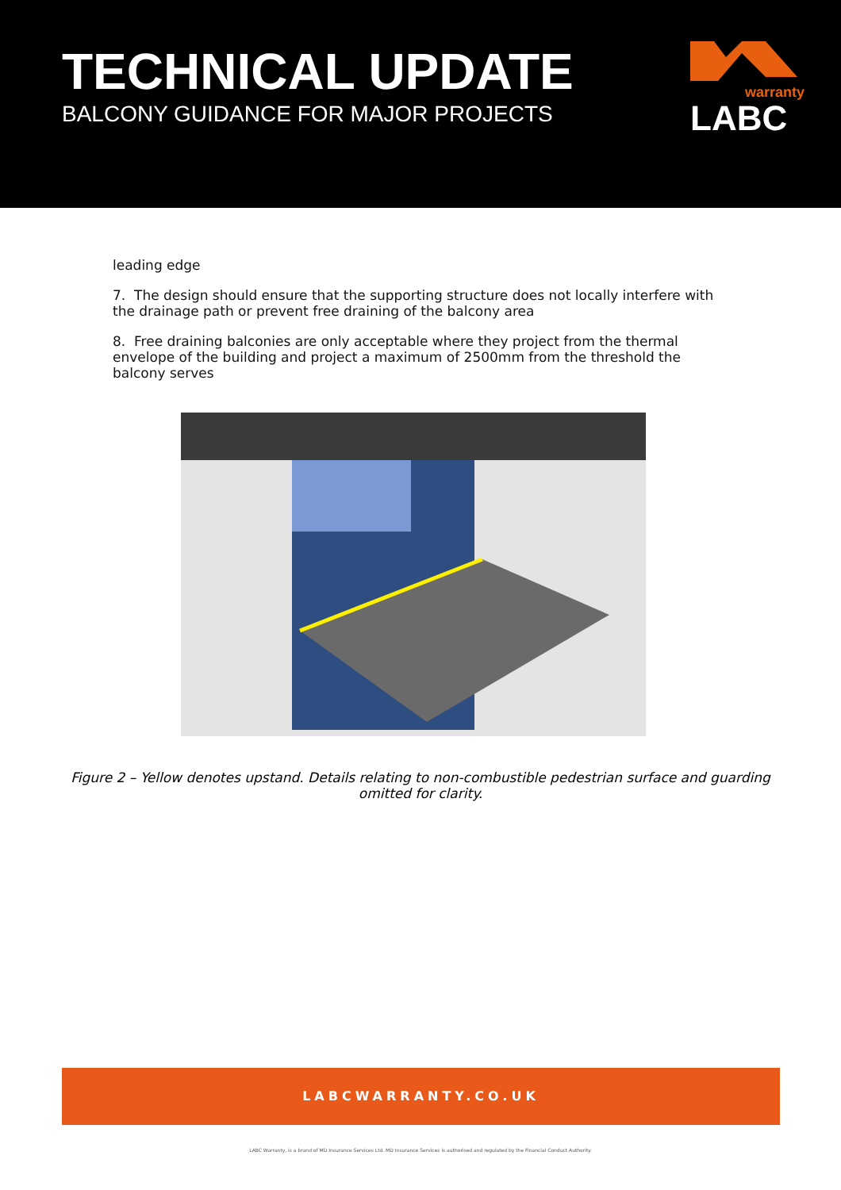TECHNICAL UPDATE
BALCONY GUIDANCE FOR MAJOR PROJECTS
warranty
LABC
leading edge
7. The design should ensure that the supporting structure does not locally interfere with the drainage path or prevent free draining of the balcony area
8. Free draining balconies are only acceptable where they project from the thermal envelope of the building and project a maximum of 2500mm from the threshold the balcony serves
Figure 2 – Yellow denotes upstand. Details relating to non-combustible pedestrian surface and guarding omitted for clarity.
LABCWARRANTY.CO.UK
LABC Warranty, is a brand of MD Insurance Services Ltd. MD Insurance Services is authorised and regulated by the Financial Conduct Authority.